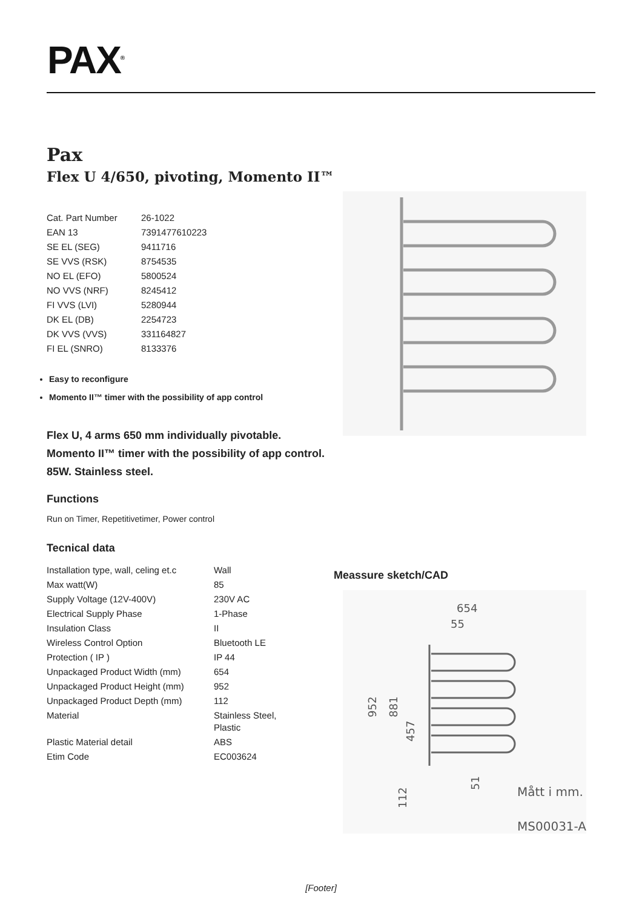PAX<sup>®</sup>
Pax
Flex U 4/650, pivoting, Momento II™
| Cat. Part Number | 26-1022 |
| EAN 13 | 7391477610223 |
| SE EL (SEG) | 9411716 |
| SE VVS (RSK) | 8754535 |
| NO EL (EFO) | 5800524 |
| NO VVS (NRF) | 8245412 |
| FI VVS (LVI) | 5280944 |
| DK EL (DB) | 2254723 |
| DK VVS (VVS) | 331164827 |
| FI EL (SNRO) | 8133376 |
Easy to reconfigure
Momento II™ timer with the possibility of app control
Flex U, 4 arms 650 mm individually pivotable. Momento II™ timer with the possibility of app control. 85W. Stainless steel.
Functions
Run on Timer, Repetitivetimer, Power control
Tecnical data
| Installation type, wall, celing et.c | Wall |
| Max watt(W) | 85 |
| Supply Voltage (12V-400V) | 230V AC |
| Electrical Supply Phase | 1-Phase |
| Insulation Class | II |
| Wireless Control Option | Bluetooth LE |
| Protection ( IP ) | IP 44 |
| Unpackaged Product Width (mm) | 654 |
| Unpackaged Product Height (mm) | 952 |
| Unpackaged Product Depth (mm) | 112 |
| Material | Stainless Steel, Plastic |
| Plastic Material detail | ABS |
| Etim Code | EC003624 |
Meassure sketch/CAD
654
55
952
881
457
112
51
Mått i mm.
MS00031-A
[Footer]